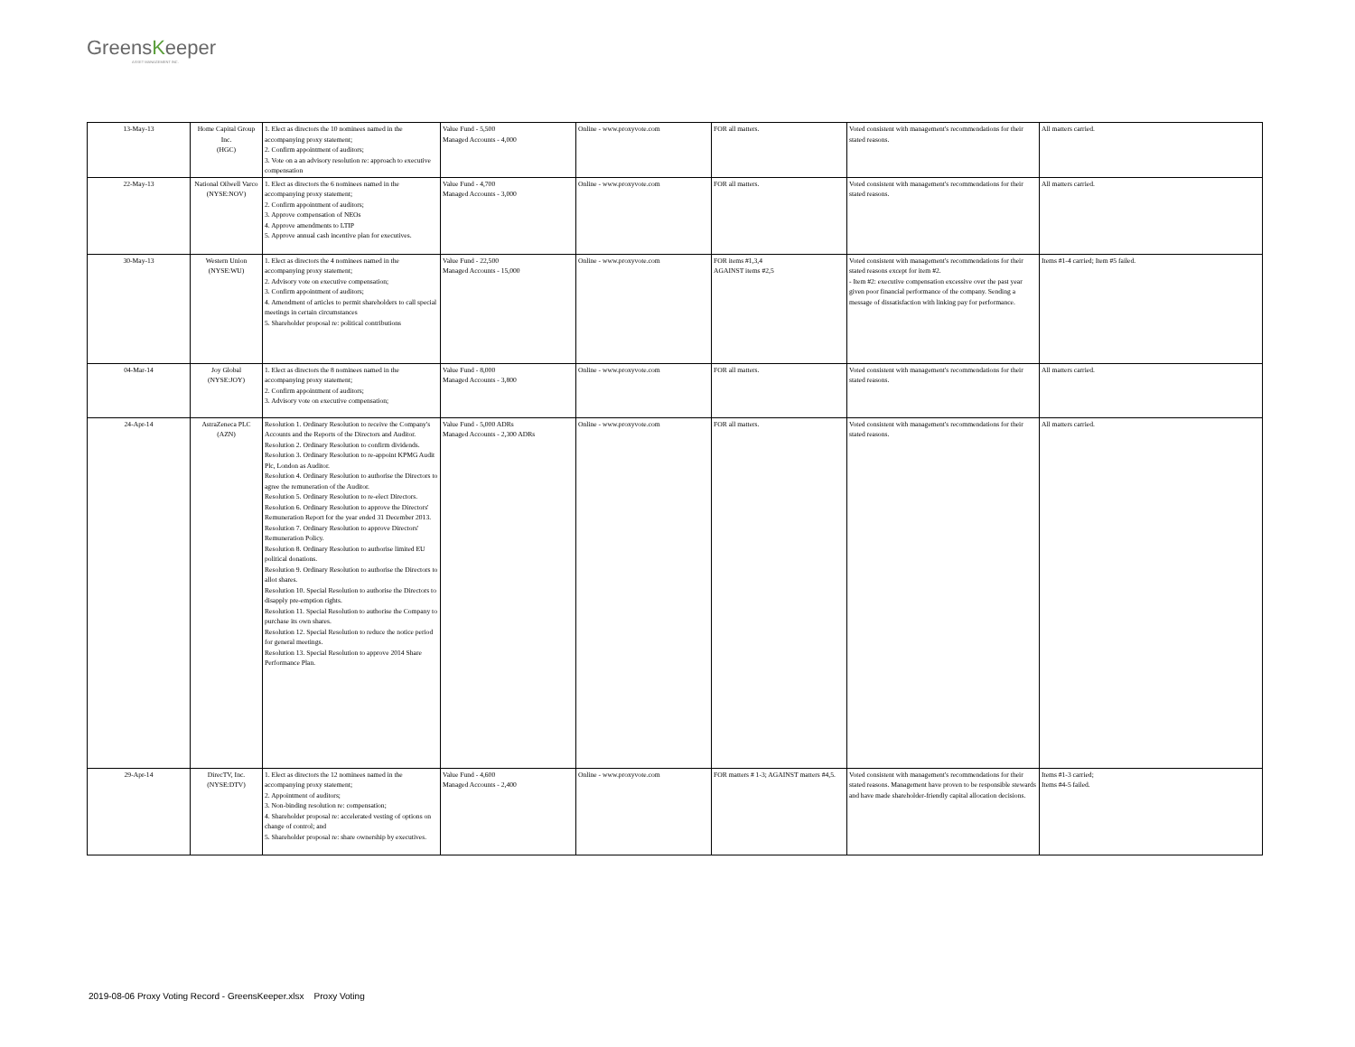GreensKeeper
ASSET MANAGEMENT INC.
| 13-May-13 | Home Capital Group Inc. (HGC) | 1. Elect as directors the 10 nominees named in the accompanying proxy statement; 2. Confirm appointment of auditors; 3. Vote on a an advisory resolution re: approach to executive compensation | Value Fund - 5,500 Managed Accounts - 4,000 | Online - www.proxyvote.com | FOR all matters. | Voted consistent with management's recommendations for their stated reasons. | All matters carried. |
| 22-May-13 | National Oilwell Varco (NYSE:NOV) | 1. Elect as directors the 6 nominees named in the accompanying proxy statement; 2. Confirm appointment of auditors; 3. Approve compensation of NEOs 4. Approve amendments to LTIP 5. Approve annual cash incentive plan for executives. | Value Fund - 4,700 Managed Accounts - 3,000 | Online - www.proxyvote.com | FOR all matters. | Voted consistent with management's recommendations for their stated reasons. | All matters carried. |
| 30-May-13 | Western Union (NYSE:WU) | 1. Elect as directors the 4 nominees named in the accompanying proxy statement; 2. Advisory vote on executive compensation; 3. Confirm appointment of auditors; 4. Amendment of articles to permit shareholders to call special meetings in certain circumstances 5. Shareholder proposal re: political contributions | Value Fund - 22,500 Managed Accounts - 15,000 | Online - www.proxyvote.com | FOR items #1,3,4 AGAINST items #2,5 | Voted consistent with management's recommendations for their stated reasons except for item #2. - Item #2: executive compensation excessive over the past year given poor financial performance of the company. Sending a message of dissatisfaction with linking pay for performance. | Items #1-4 carried; Item #5 failed. |
| 04-Mar-14 | Joy Global (NYSE:JOY) | 1. Elect as directors the 8 nominees named in the accompanying proxy statement; 2. Confirm appointment of auditors; 3. Advisory vote on executive compensation; | Value Fund - 8,000 Managed Accounts - 3,800 | Online - www.proxyvote.com | FOR all matters. | Voted consistent with management's recommendations for their stated reasons. | All matters carried. |
| 24-Apr-14 | AstraZeneca PLC (AZN) | Resolution 1. Ordinary Resolution to receive the Company's Accounts and the Reports of the Directors and Auditor. Resolution 2. Ordinary Resolution to confirm dividends. Resolution 3. Ordinary Resolution to re-appoint KPMG Audit Plc, London as Auditor. Resolution 4. Ordinary Resolution to authorise the Directors to agree the remuneration of the Auditor. Resolution 5. Ordinary Resolution to re-elect Directors. Resolution 6. Ordinary Resolution to approve the Directors' Remuneration Report for the year ended 31 December 2013. Resolution 7. Ordinary Resolution to approve Directors' Remuneration Policy. Resolution 8. Ordinary Resolution to authorise limited EU political donations. Resolution 9. Ordinary Resolution to authorise the Directors to allot shares. Resolution 10. Special Resolution to authorise the Directors to disapply pre-emption rights. Resolution 11. Special Resolution to authorise the Company to purchase its own shares. Resolution 12. Special Resolution to reduce the notice period for general meetings. Resolution 13. Special Resolution to approve 2014 Share Performance Plan. | Value Fund - 5,000 ADRs Managed Accounts - 2,300 ADRs | Online - www.proxyvote.com | FOR all matters. | Voted consistent with management's recommendations for their stated reasons. | All matters carried. |
| 29-Apr-14 | DirecTV, Inc. (NYSE:DTV) | 1. Elect as directors the 12 nominees named in the accompanying proxy statement; 2. Appointment of auditors; 3. Non-binding resolution re: compensation; 4. Shareholder proposal re: accelerated vesting of options on change of control; and 5. Shareholder proposal re: share ownership by executives. | Value Fund - 4,600 Managed Accounts - 2,400 | Online - www.proxyvote.com | FOR matters # 1-3; AGAINST matters #4,5. | Voted consistent with management's recommendations for their stated reasons. Management have proven to be responsible stewards and have made shareholder-friendly capital allocation decisions. | Items #1-3 carried; Items #4-5 failed. |
2019-08-06 Proxy Voting Record - GreensKeeper.xlsx Proxy Voting